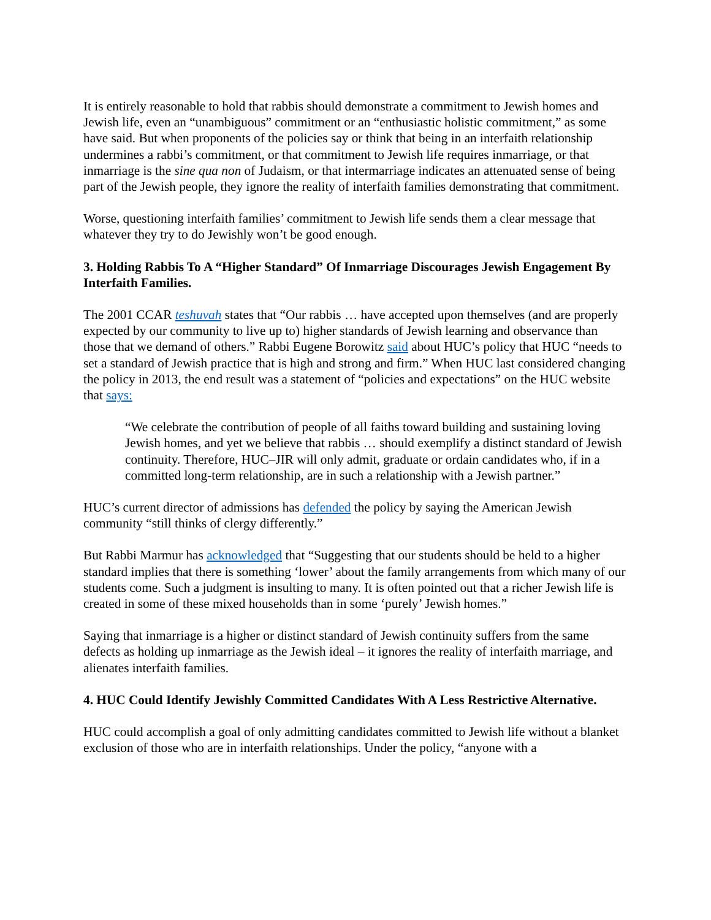It is entirely reasonable to hold that rabbis should demonstrate a commitment to Jewish homes and Jewish life, even an “unambiguous” commitment or an “enthusiastic holistic commitment,” as some have said. But when proponents of the policies say or think that being in an interfaith relationship undermines a rabbi’s commitment, or that commitment to Jewish life requires inmarriage, or that inmarriage is the sine qua non of Judaism, or that intermarriage indicates an attenuated sense of being part of the Jewish people, they ignore the reality of interfaith families demonstrating that commitment.
Worse, questioning interfaith families’ commitment to Jewish life sends them a clear message that whatever they try to do Jewishly won’t be good enough.
3. Holding Rabbis To A “Higher Standard” Of Inmarriage Discourages Jewish Engagement By Interfaith Families.
The 2001 CCAR teshuvah states that “Our rabbis … have accepted upon themselves (and are properly expected by our community to live up to) higher standards of Jewish learning and observance than those that we demand of others.” Rabbi Eugene Borowitz said about HUC’s policy that HUC “needs to set a standard of Jewish practice that is high and strong and firm.” When HUC last considered changing the policy in 2013, the end result was a statement of “policies and expectations” on the HUC website that says:
“We celebrate the contribution of people of all faiths toward building and sustaining loving Jewish homes, and yet we believe that rabbis … should exemplify a distinct standard of Jewish continuity. Therefore, HUC–JIR will only admit, graduate or ordain candidates who, if in a committed long-term relationship, are in such a relationship with a Jewish partner.”
HUC’s current director of admissions has defended the policy by saying the American Jewish community “still thinks of clergy differently.”
But Rabbi Marmur has acknowledged that “Suggesting that our students should be held to a higher standard implies that there is something ‘lower’ about the family arrangements from which many of our students come. Such a judgment is insulting to many. It is often pointed out that a richer Jewish life is created in some of these mixed households than in some ‘purely’ Jewish homes.”
Saying that inmarriage is a higher or distinct standard of Jewish continuity suffers from the same defects as holding up inmarriage as the Jewish ideal – it ignores the reality of interfaith marriage, and alienates interfaith families.
4. HUC Could Identify Jewishly Committed Candidates With A Less Restrictive Alternative.
HUC could accomplish a goal of only admitting candidates committed to Jewish life without a blanket exclusion of those who are in interfaith relationships. Under the policy, “anyone with a